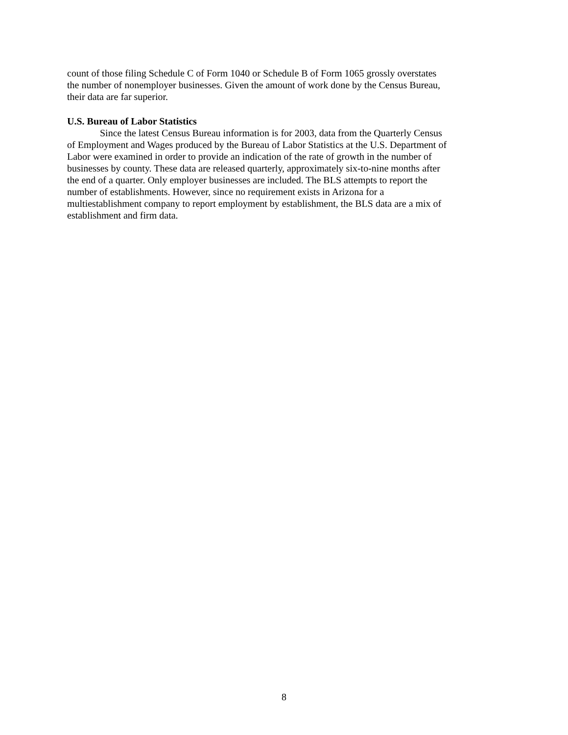count of those filing Schedule C of Form 1040 or Schedule B of Form 1065 grossly overstates
the number of nonemployer businesses. Given the amount of work done by the Census Bureau,
their data are far superior.
U.S. Bureau of Labor Statistics
Since the latest Census Bureau information is for 2003, data from the Quarterly Census
of Employment and Wages produced by the Bureau of Labor Statistics at the U.S. Department of
Labor were examined in order to provide an indication of the rate of growth in the number of
businesses by county. These data are released quarterly, approximately six-to-nine months after
the end of a quarter. Only employer businesses are included. The BLS attempts to report the
number of establishments. However, since no requirement exists in Arizona for a
multiestablishment company to report employment by establishment, the BLS data are a mix of
establishment and firm data.
8